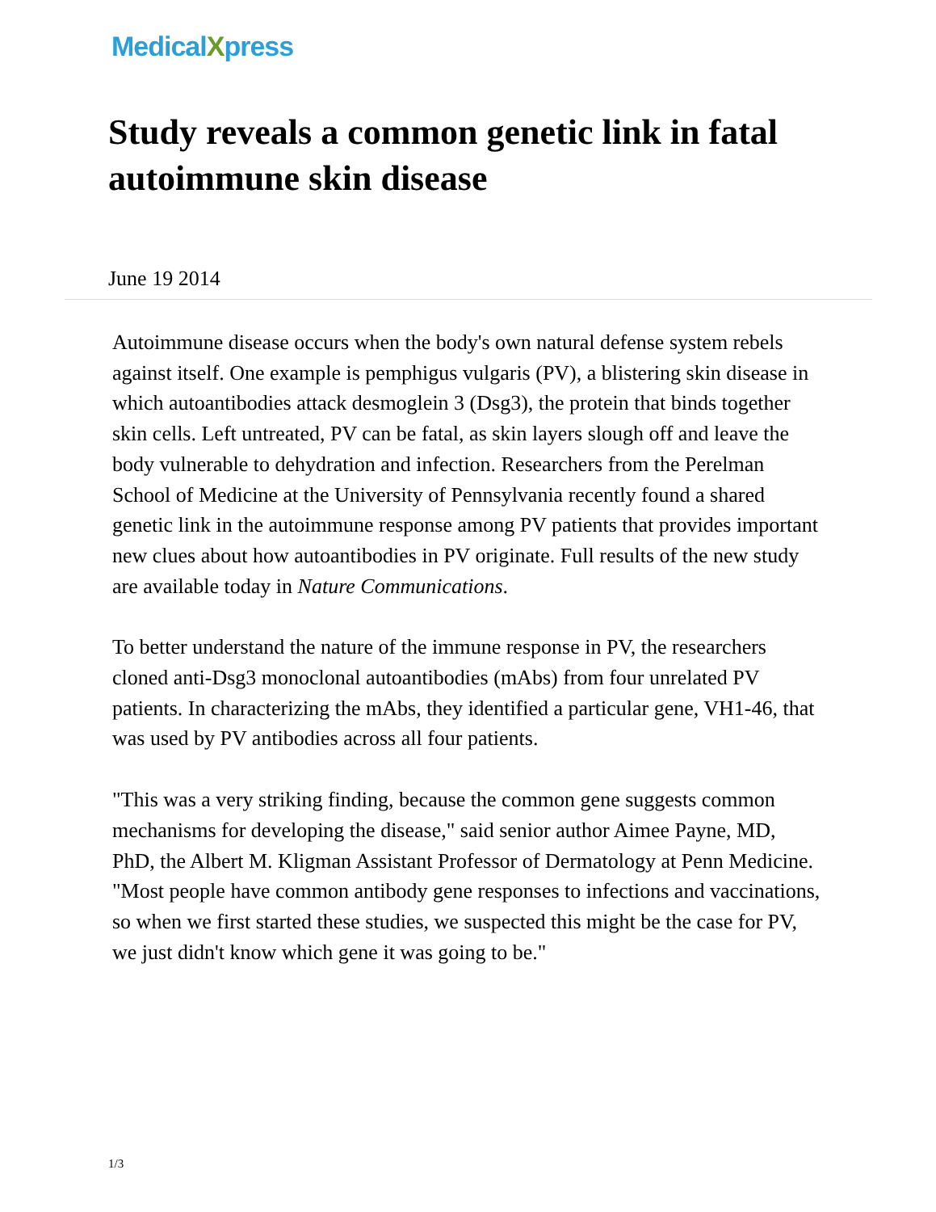MedicalXpress
Study reveals a common genetic link in fatal autoimmune skin disease
June 19 2014
Autoimmune disease occurs when the body's own natural defense system rebels against itself. One example is pemphigus vulgaris (PV), a blistering skin disease in which autoantibodies attack desmoglein 3 (Dsg3), the protein that binds together skin cells. Left untreated, PV can be fatal, as skin layers slough off and leave the body vulnerable to dehydration and infection. Researchers from the Perelman School of Medicine at the University of Pennsylvania recently found a shared genetic link in the autoimmune response among PV patients that provides important new clues about how autoantibodies in PV originate. Full results of the new study are available today in Nature Communications.
To better understand the nature of the immune response in PV, the researchers cloned anti-Dsg3 monoclonal autoantibodies (mAbs) from four unrelated PV patients. In characterizing the mAbs, they identified a particular gene, VH1-46, that was used by PV antibodies across all four patients.
"This was a very striking finding, because the common gene suggests common mechanisms for developing the disease," said senior author Aimee Payne, MD, PhD, the Albert M. Kligman Assistant Professor of Dermatology at Penn Medicine. "Most people have common antibody gene responses to infections and vaccinations, so when we first started these studies, we suspected this might be the case for PV, we just didn't know which gene it was going to be."
1/3